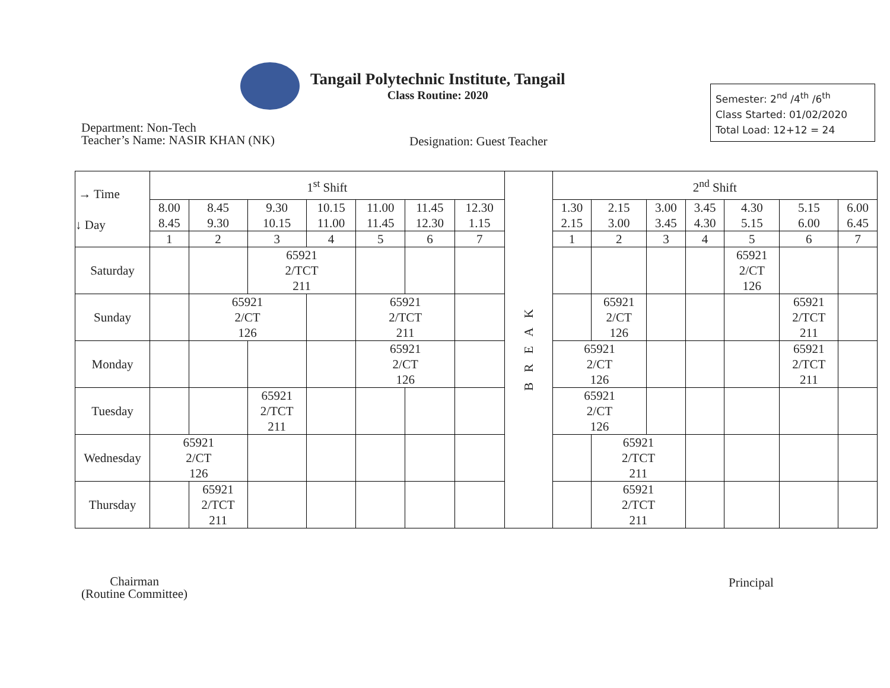Tangail Polytechnic Institute, Tangail
Class Routine: 2020
Semester: 2<sup>nd</sup> /4<sup>th</sup> /6<sup>th</sup>
Class Started: 01/02/2020
Total Load: 12+12 = 24
Department: Non-Tech
Teacher’s Name: NASIR KHAN (NK)
Designation: Guest Teacher
| → Time ↓ Day | 1<sup>st</sup> Shift | | | | | | | B R E A K | 2<sup>nd</sup> Shift | | | | | | |
| --- | --- | --- | --- | --- | --- | --- | --- | --- | --- | --- | --- | --- | --- | --- | --- |
| | 8.00 8.45 | 8.45 9.30 | 9.30 10.15 | 10.15 11.00 | 11.00 11.45 | 11.45 12.30 | 12.30 1.15 | | 1.30 2.15 | 2.15 3.00 | 3.00 3.45 | 3.45 4.30 | 4.30 5.15 | 5.15 6.00 | 6.00 6.45 |
| | 1 | 2 | 3 | 4 | 5 | 6 | 7 | | 1 | 2 | 3 | 4 | 5 | 6 | 7 |
| Saturday | | | 65921 2/TCT 211 | | | | | | | | | | 65921 2/CT 126 | | |
| Sunday | | 65921 2/CT 126 | | | 65921 2/TCT 211 | | | | | 65921 2/CT 126 | | | | 65921 2/TCT 211 | |
| Monday | | | | | 65921 2/CT 126 | | | | 65921 2/CT 126 | | | | | 65921 2/TCT 211 | |
| Tuesday | | | 65921 2/TCT 211 | | | | | | 65921 2/CT 126 | | | | | | |
| Wednesday | 65921 2/CT 126 | | | | | | | | | 65921 2/TCT 211 | | | | | |
| Thursday | | 65921 2/TCT 211 | | | | | | | | 65921 2/TCT 211 | | | | | |
Chairman
(Routine Committee)
Principal